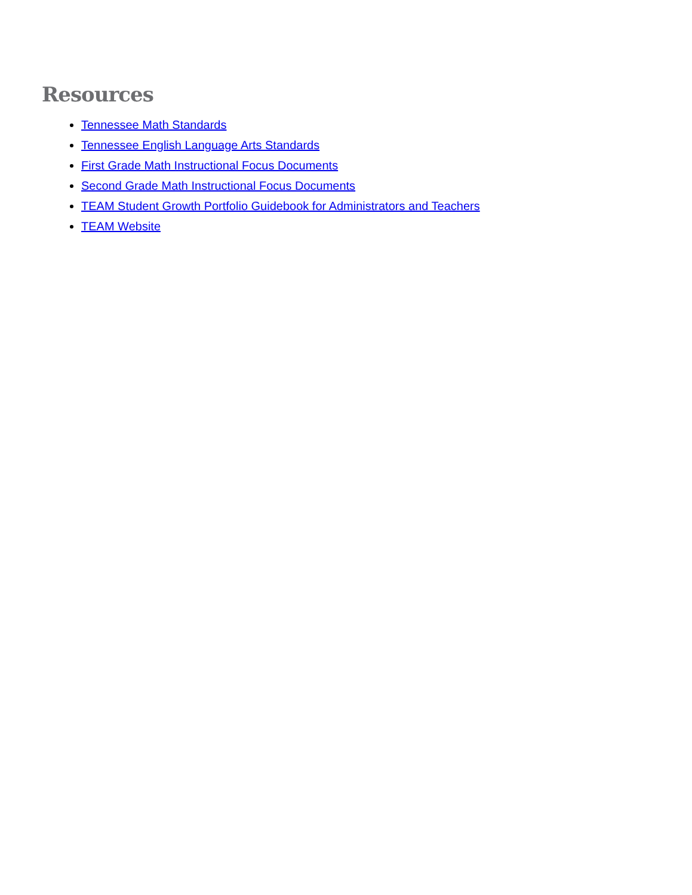Resources
Tennessee Math Standards
Tennessee English Language Arts Standards
First Grade Math Instructional Focus Documents
Second Grade Math Instructional Focus Documents
TEAM Student Growth Portfolio Guidebook for Administrators and Teachers
TEAM Website